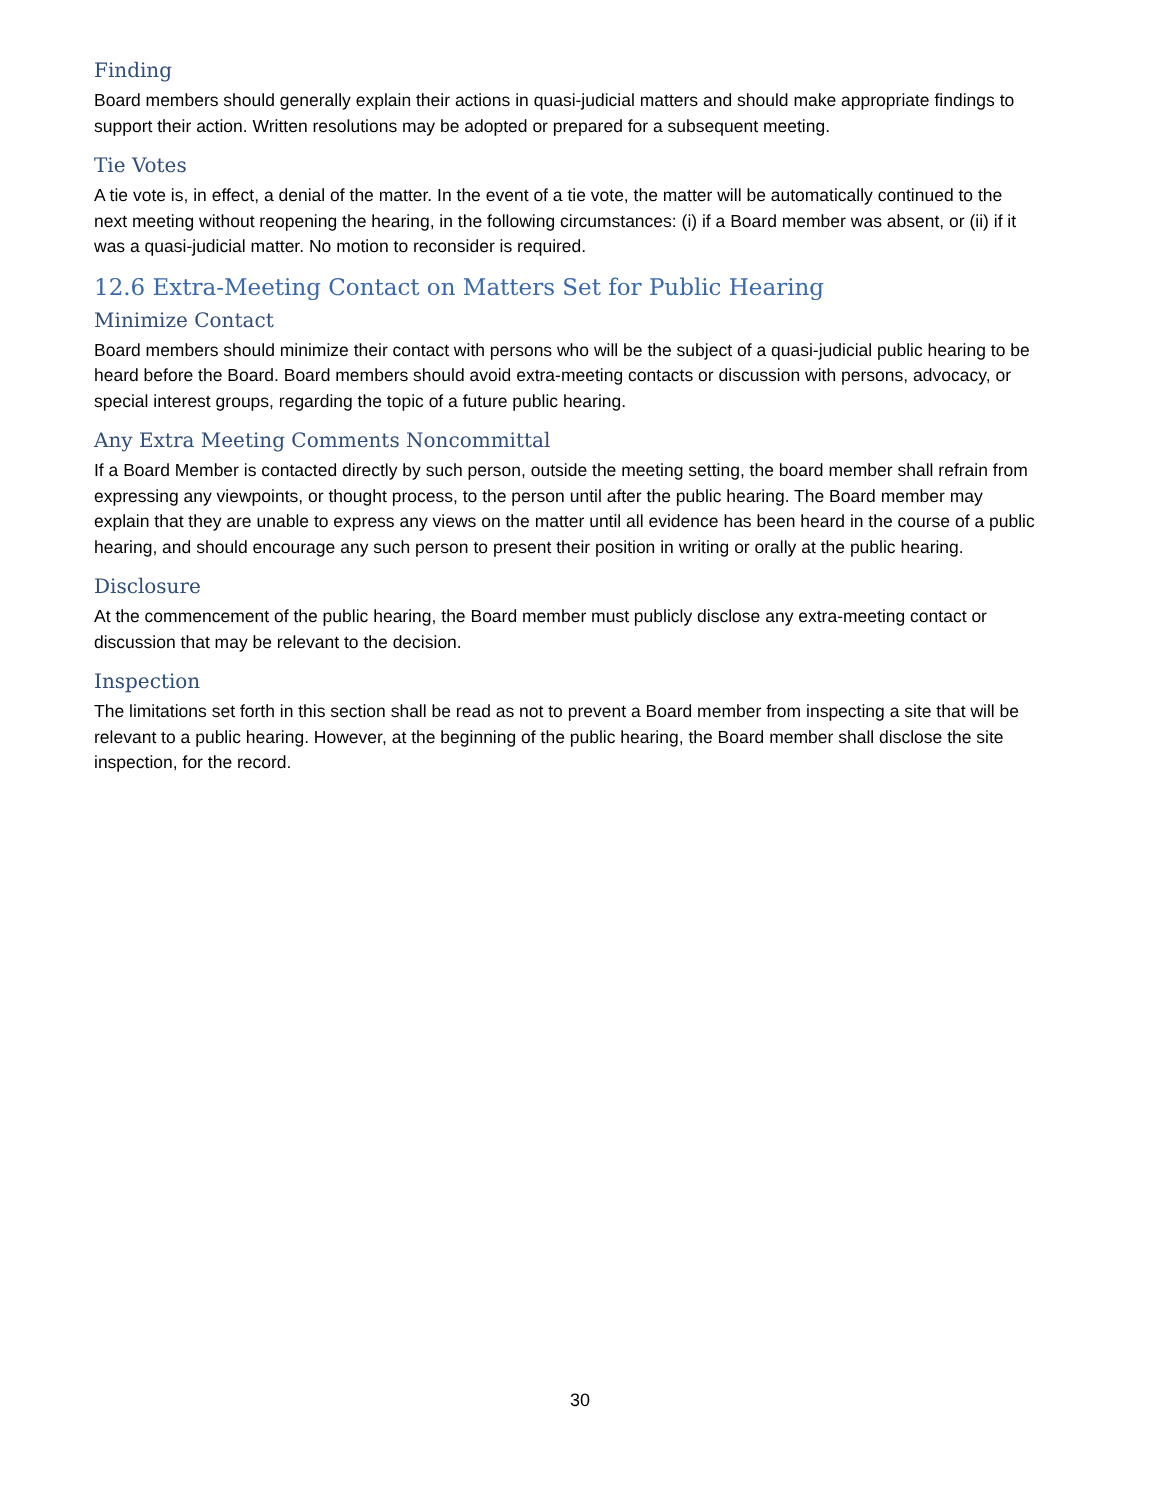Finding
Board members should generally explain their actions in quasi-judicial matters and should make appropriate findings to support their action. Written resolutions may be adopted or prepared for a subsequent meeting.
Tie Votes
A tie vote is, in effect, a denial of the matter. In the event of a tie vote, the matter will be automatically continued to the next meeting without reopening the hearing, in the following circumstances: (i) if a Board member was absent, or (ii) if it was a quasi-judicial matter. No motion to reconsider is required.
12.6 Extra-Meeting Contact on Matters Set for Public Hearing
Minimize Contact
Board members should minimize their contact with persons who will be the subject of a quasi-judicial public hearing to be heard before the Board. Board members should avoid extra-meeting contacts or discussion with persons, advocacy, or special interest groups, regarding the topic of a future public hearing.
Any Extra Meeting Comments Noncommittal
If a Board Member is contacted directly by such person, outside the meeting setting, the board member shall refrain from expressing any viewpoints, or thought process, to the person until after the public hearing. The Board member may explain that they are unable to express any views on the matter until all evidence has been heard in the course of a public hearing, and should encourage any such person to present their position in writing or orally at the public hearing.
Disclosure
At the commencement of the public hearing, the Board member must publicly disclose any extra-meeting contact or discussion that may be relevant to the decision.
Inspection
The limitations set forth in this section shall be read as not to prevent a Board member from inspecting a site that will be relevant to a public hearing. However, at the beginning of the public hearing, the Board member shall disclose the site inspection, for the record.
30